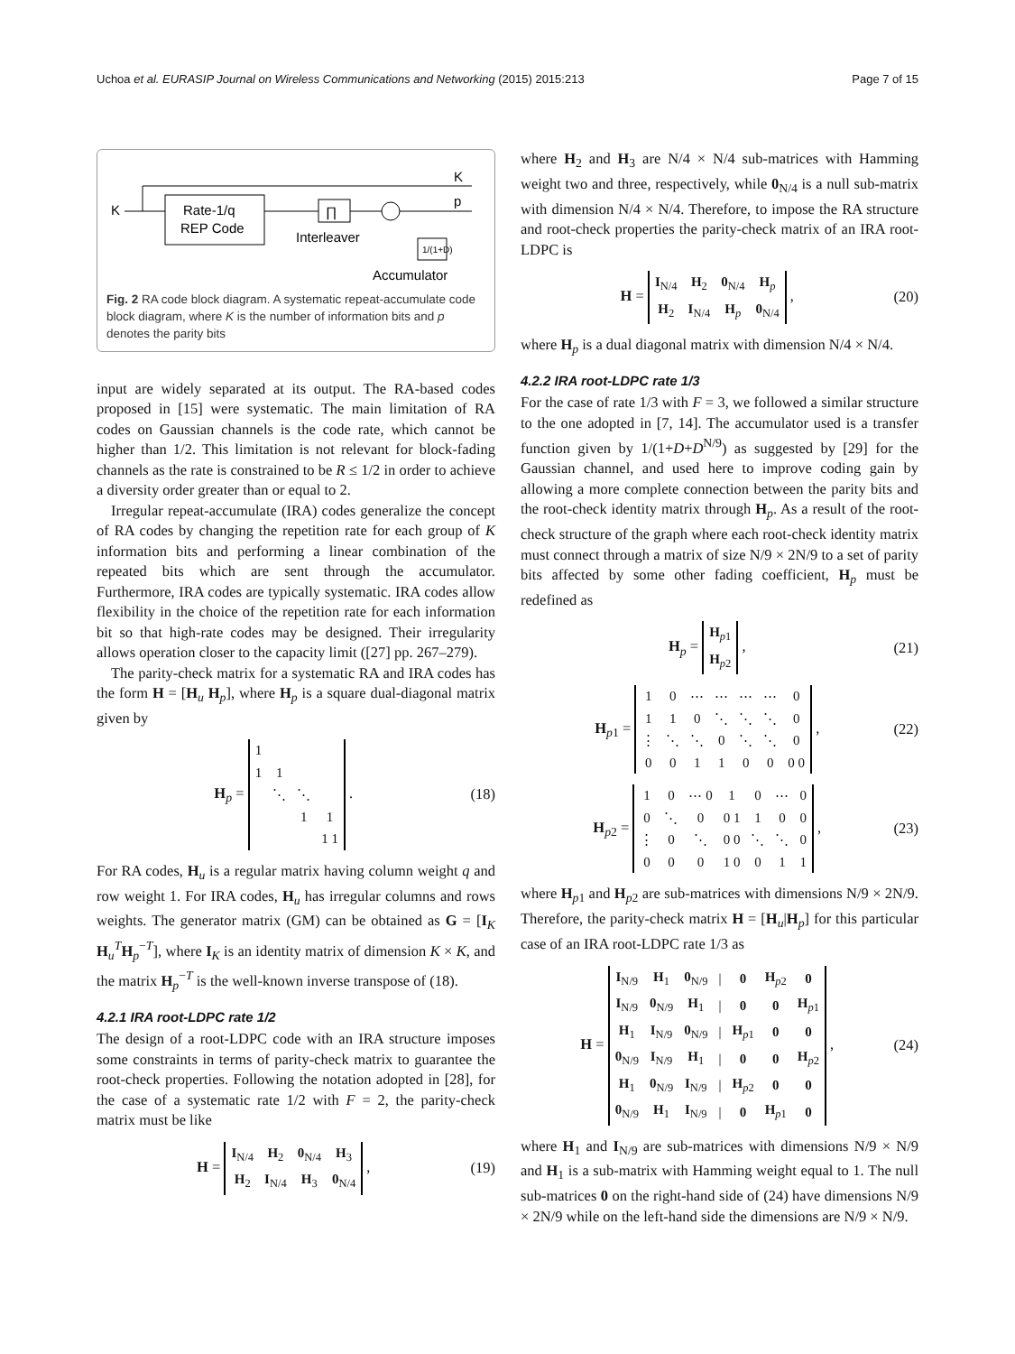Uchoa et al. EURASIP Journal on Wireless Communications and Networking (2015) 2015:213 Page 7 of 15
K
K
Rate-1/q
REP Code
∏
Interleaver
p
1/(1+D)
Accumulator
Fig. 2 RA code block diagram. A systematic repeat-accumulate code block diagram, where K is the number of information bits and p denotes the parity bits
input are widely separated at its output. The RA-based codes proposed in [15] were systematic. The main limitation of RA codes on Gaussian channels is the code rate, which cannot be higher than 1/2. This limitation is not relevant for block-fading channels as the rate is constrained to be R ≤ 1/2 in order to achieve a diversity order greater than or equal to 2.
Irregular repeat-accumulate (IRA) codes generalize the concept of RA codes by changing the repetition rate for each group of K information bits and performing a linear combination of the repeated bits which are sent through the accumulator. Furthermore, IRA codes are typically systematic. IRA codes allow flexibility in the choice of the repetition rate for each information bit so that high-rate codes may be designed. Their irregularity allows operation closer to the capacity limit ([27] pp. 267–279).
The parity-check matrix for a systematic RA and IRA codes has the form H = [H<sub>u</sub> H<sub>p</sub>], where H<sub>p</sub> is a square dual-diagonal matrix given by
H<sub>p</sub> =
| 1 | | | |
| 1 | 1 | | |
| | ⋱ | ⋱ | |
| | | 1 | 1 |
| | | | 1 1 |
.
(18)
For RA codes, H<sub>u</sub> is a regular matrix having column weight q and row weight 1. For IRA codes, H<sub>u</sub> has irregular columns and rows weights. The generator matrix (GM) can be obtained as G = [I<sub>K</sub> H<sub>u</sub><sup>T</sup>H<sub>p</sub><sup>−T</sup>], where I<sub>K</sub> is an identity matrix of dimension K × K, and the matrix H<sub>p</sub><sup>−T</sup> is the well-known inverse transpose of (18).
4.2.1 IRA root-LDPC rate 1/2
The design of a root-LDPC code with an IRA structure imposes some constraints in terms of parity-check matrix to guarantee the root-check properties. Following the notation adopted in [28], for the case of a systematic rate 1/2 with F = 2, the parity-check matrix must be like
H =
| I<sub>N/4</sub> | H<sub>2</sub> | 0<sub>N/4</sub> | H<sub>3</sub> |
| H<sub>2</sub> | I<sub>N/4</sub> | H<sub>3</sub> | 0<sub>N/4</sub> |
,
(19)
where H<sub>2</sub> and H<sub>3</sub> are N/4 × N/4 sub-matrices with Hamming weight two and three, respectively, while 0<sub>N/4</sub> is a null sub-matrix with dimension N/4 × N/4. Therefore, to impose the RA structure and root-check properties the parity-check matrix of an IRA root-LDPC is
H =
| I<sub>N/4</sub> | H<sub>2</sub> | 0<sub>N/4</sub> | H<sub>p</sub> |
| H<sub>2</sub> | I<sub>N/4</sub> | H<sub>p</sub> | 0<sub>N/4</sub> |
,
(20)
where H<sub>p</sub> is a dual diagonal matrix with dimension N/4 × N/4.
4.2.2 IRA root-LDPC rate 1/3
For the case of rate 1/3 with F = 3, we followed a similar structure to the one adopted in [7, 14]. The accumulator used is a transfer function given by 1/(1+D+D<sup>N/9</sup>) as suggested by [29] for the Gaussian channel, and used here to improve coding gain by allowing a more complete connection between the parity bits and the root-check identity matrix through H<sub>p</sub>. As a result of the root-check structure of the graph where each root-check identity matrix must connect through a matrix of size N/9 × 2N/9 to a set of parity bits affected by some other fading coefficient, H<sub>p</sub> must be redefined as
H<sub>p</sub> =
| H<sub>p1</sub> |
| H<sub>p2</sub> |
,
(21)
H<sub>p1</sub> =
| 1 | 0 | ⋯ | ⋯ | ⋯ | ⋯ | 0 |
| 1 | 1 | 0 | ⋱ | ⋱ | ⋱ | 0 |
| ⋮ | ⋱ | ⋱ | 0 | ⋱ | ⋱ | 0 |
| 0 | 0 | 1 | 1 | 0 | 0 | 0 0 |
,
(22)
H<sub>p2</sub> =
| 1 | 0 | ⋯ 0 | 1 | 0 | ⋯ | 0 |
| 0 | ⋱ | 0 | 0 1 | 1 | 0 | 0 |
| ⋮ | 0 | ⋱ | 0 0 | ⋱ | ⋱ | 0 |
| 0 | 0 | 0 | 1 0 | 0 | 1 | 1 |
,
(23)
where H<sub>p1</sub> and H<sub>p2</sub> are sub-matrices with dimensions N/9 × 2N/9. Therefore, the parity-check matrix H = [H<sub>u</sub>|H<sub>p</sub>] for this particular case of an IRA root-LDPC rate 1/3 as
H =
| I<sub>N/9</sub> | H<sub>1</sub> | 0<sub>N/9</sub> | / | 0 | H<sub>p2</sub> | 0 |
| I<sub>N/9</sub> | 0<sub>N/9</sub> | H<sub>1</sub> | / | 0 | 0 | H<sub>p1</sub> |
| H<sub>1</sub> | I<sub>N/9</sub> | 0<sub>N/9</sub> | / | H<sub>p1</sub> | 0 | 0 |
| 0<sub>N/9</sub> | I<sub>N/9</sub> | H<sub>1</sub> | / | 0 | 0 | H<sub>p2</sub> |
| H<sub>1</sub> | 0<sub>N/9</sub> | I<sub>N/9</sub> | / | H<sub>p2</sub> | 0 | 0 |
| 0<sub>N/9</sub> | H<sub>1</sub> | I<sub>N/9</sub> | / | 0 | H<sub>p1</sub> | 0 |
,
(24)
where H<sub>1</sub> and I<sub>N/9</sub> are sub-matrices with dimensions N/9 × N/9 and H<sub>1</sub> is a sub-matrix with Hamming weight equal to 1. The null sub-matrices 0 on the right-hand side of (24) have dimensions N/9 × 2N/9 while on the left-hand side the dimensions are N/9 × N/9.